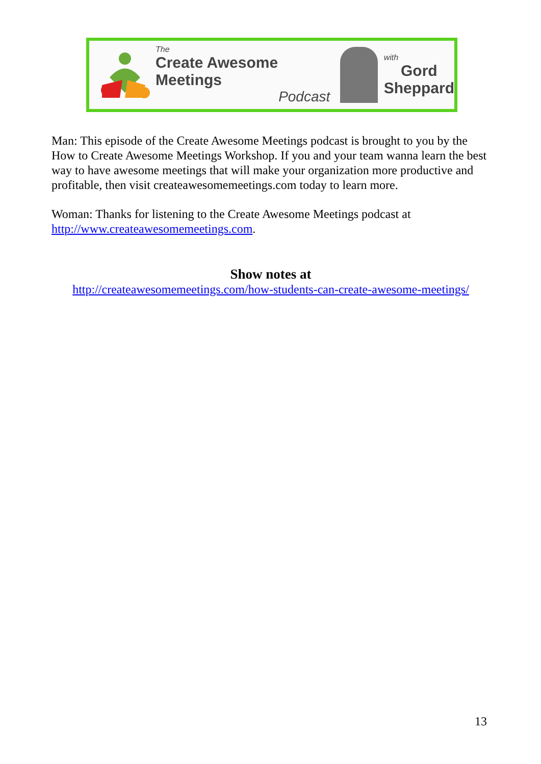The
Create Awesome Meetings
Podcast
with
Gord
Sheppard
Man: This episode of the Create Awesome Meetings podcast is brought to you by the How to Create Awesome Meetings Workshop. If you and your team wanna learn the best way to have awesome meetings that will make your organization more productive and profitable, then visit createawesomemeetings.com today to learn more.
Woman: Thanks for listening to the Create Awesome Meetings podcast at http://www.createawesomemeetings.com.
Show notes at
http://createawesomemeetings.com/how-students-can-create-awesome-meetings/
13